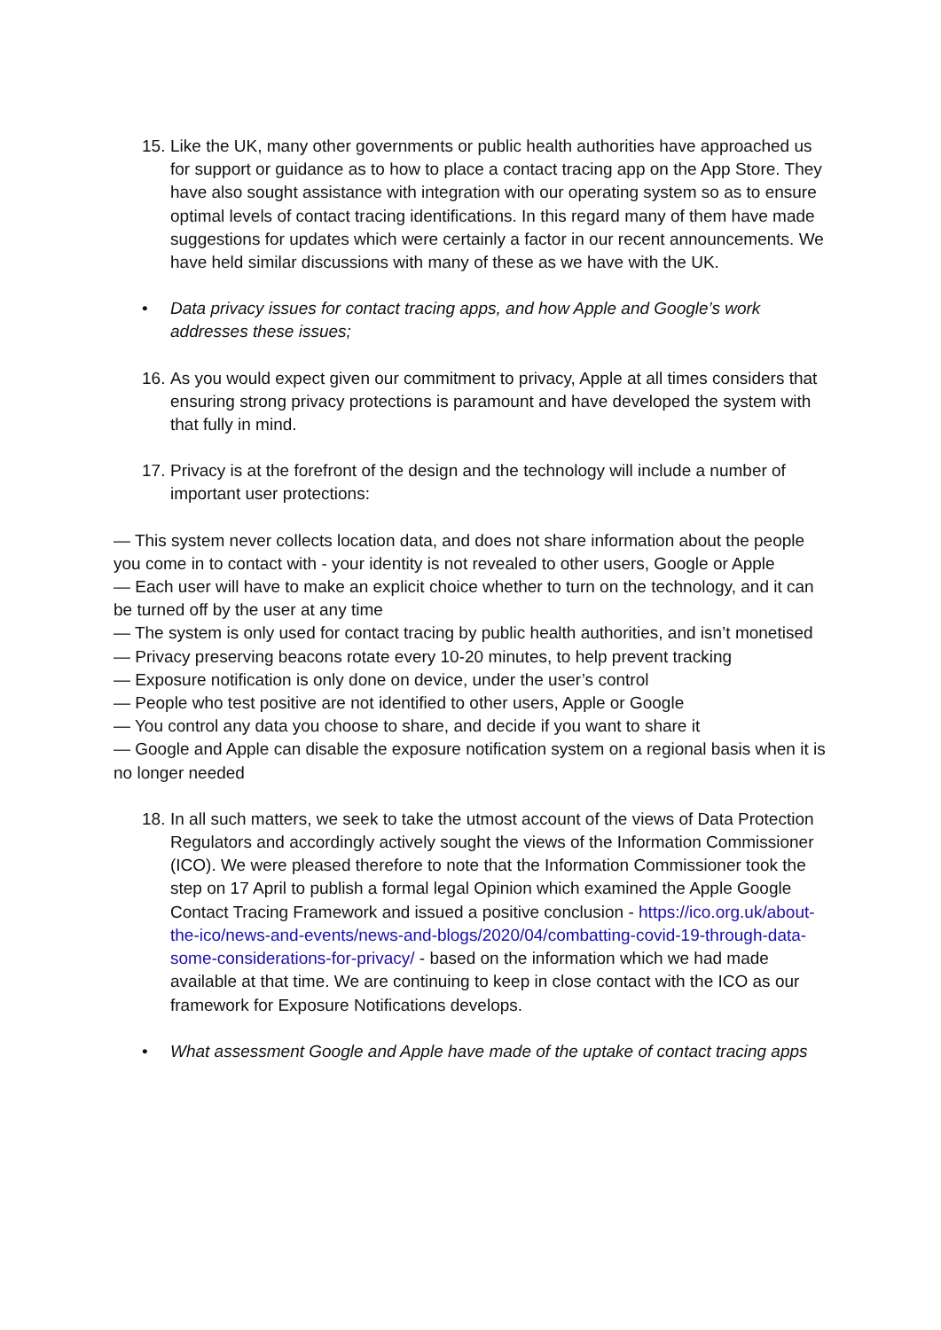15. Like the UK, many other governments or public health authorities have approached us for support or guidance as to how to place a contact tracing app on the App Store. They have also sought assistance with integration with our operating system so as to ensure optimal levels of contact tracing identifications. In this regard many of them have made suggestions for updates which were certainly a factor in our recent announcements. We have held similar discussions with many of these as we have with the UK.
• Data privacy issues for contact tracing apps, and how Apple and Google’s work addresses these issues;
16. As you would expect given our commitment to privacy, Apple at all times considers that ensuring strong privacy protections is paramount and have developed the system with that fully in mind.
17. Privacy is at the forefront of the design and the technology will include a number of important user protections:
— This system never collects location data, and does not share information about the people you come in to contact with - your identity is not revealed to other users, Google or Apple
— Each user will have to make an explicit choice whether to turn on the technology, and it can be turned off by the user at any time
— The system is only used for contact tracing by public health authorities, and isn’t monetised
— Privacy preserving beacons rotate every 10-20 minutes, to help prevent tracking
— Exposure notification is only done on device, under the user’s control
— People who test positive are not identified to other users, Apple or Google
— You control any data you choose to share, and decide if you want to share it
— Google and Apple can disable the exposure notification system on a regional basis when it is no longer needed
18. In all such matters, we seek to take the utmost account of the views of Data Protection Regulators and accordingly actively sought the views of the Information Commissioner (ICO). We were pleased therefore to note that the Information Commissioner took the step on 17 April to publish a formal legal Opinion which examined the Apple Google Contact Tracing Framework and issued a positive conclusion - https://ico.org.uk/about-the-ico/news-and-events/news-and-blogs/2020/04/combatting-covid-19-through-data-some-considerations-for-privacy/ - based on the information which we had made available at that time. We are continuing to keep in close contact with the ICO as our framework for Exposure Notifications develops.
• What assessment Google and Apple have made of the uptake of contact tracing apps